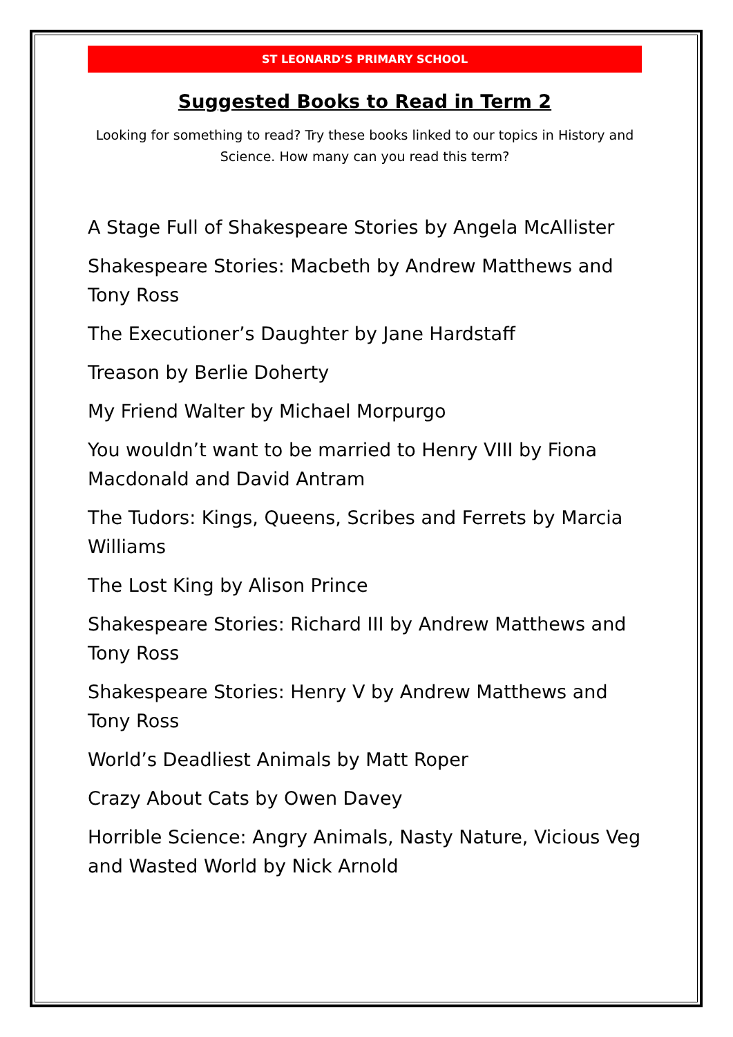ST LEONARD’S PRIMARY SCHOOL
Suggested Books to Read in Term 2
Looking for something to read? Try these books linked to our topics in History and Science. How many can you read this term?
A Stage Full of Shakespeare Stories by Angela McAllister
Shakespeare Stories: Macbeth by Andrew Matthews and Tony Ross
The Executioner’s Daughter by Jane Hardstaff
Treason by Berlie Doherty
My Friend Walter by Michael Morpurgo
You wouldn’t want to be married to Henry VIII by Fiona Macdonald and David Antram
The Tudors: Kings, Queens, Scribes and Ferrets by Marcia Williams
The Lost King by Alison Prince
Shakespeare Stories: Richard III by Andrew Matthews and Tony Ross
Shakespeare Stories: Henry V by Andrew Matthews and Tony Ross
World’s Deadliest Animals by Matt Roper
Crazy About Cats by Owen Davey
Horrible Science: Angry Animals, Nasty Nature, Vicious Veg and Wasted World by Nick Arnold